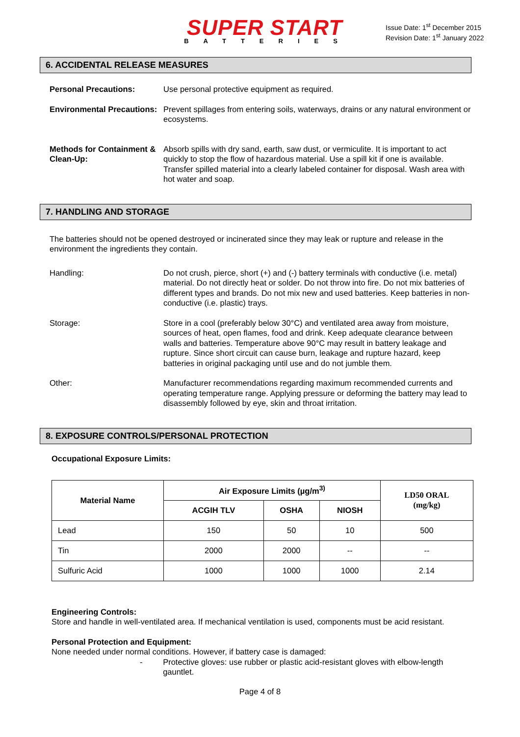SUPER START
BATTERIES
Issue Date: 1<sup>st</sup> December 2015
Revision Date: 1<sup>st</sup> January 2022
6. ACCIDENTAL RELEASE MEASURES
Personal Precautions: Use personal protective equipment as required.
Environmental Precautions:
Prevent spillages from entering soils, waterways, drains or any natural environment or ecosystems.
Methods for Containment & Clean-Up:
Absorb spills with dry sand, earth, saw dust, or vermiculite. It is important to act quickly to stop the flow of hazardous material. Use a spill kit if one is available. Transfer spilled material into a clearly labeled container for disposal. Wash area with hot water and soap.
7. HANDLING AND STORAGE
The batteries should not be opened destroyed or incinerated since they may leak or rupture and release in the environment the ingredients they contain.
Handling: Do not crush, pierce, short (+) and (-) battery terminals with conductive (i.e. metal) material. Do not directly heat or solder. Do not throw into fire. Do not mix batteries of different types and brands. Do not mix new and used batteries. Keep batteries in non- conductive (i.e. plastic) trays.
Storage: Store in a cool (preferably below 30°C) and ventilated area away from moisture, sources of heat, open flames, food and drink. Keep adequate clearance between walls and batteries. Temperature above 90°C may result in battery leakage and rupture. Since short circuit can cause burn, leakage and rupture hazard, keep batteries in original packaging until use and do not jumble them.
Other: Manufacturer recommendations regarding maximum recommended currents and operating temperature range. Applying pressure or deforming the battery may lead to disassembly followed by eye, skin and throat irritation.
8. EXPOSURE CONTROLS/PERSONAL PROTECTION
Occupational Exposure Limits:
| Material Name | Air Exposure Limits (µg/m<sup>3)</sup> | | | LD50 ORAL (mg/kg) |
| --- | --- | --- | --- | --- |
| | ACGIH TLV | OSHA | NIOSH | |
| Lead | 150 | 50 | 10 | 500 |
| Tin | 2000 | 2000 | -- | -- |
| Sulfuric Acid | 1000 | 1000 | 1000 | 2.14 |
Engineering Controls:
Store and handle in well-ventilated area. If mechanical ventilation is used, components must be acid resistant.
Personal Protection and Equipment:
None needed under normal conditions. However, if battery case is damaged:
- Protective gloves: use rubber or plastic acid-resistant gloves with elbow-length gauntlet.
Page 4 of 8